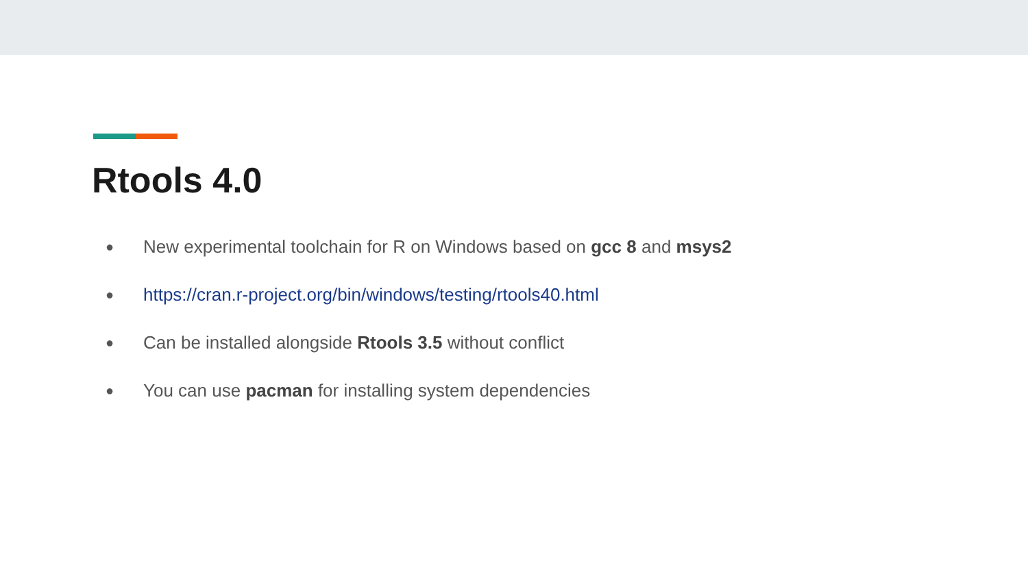Rtools 4.0
● New experimental toolchain for R on Windows based on gcc 8 and msys2
● https://cran.r-project.org/bin/windows/testing/rtools40.html
● Can be installed alongside Rtools 3.5 without conflict
● You can use pacman for installing system dependencies